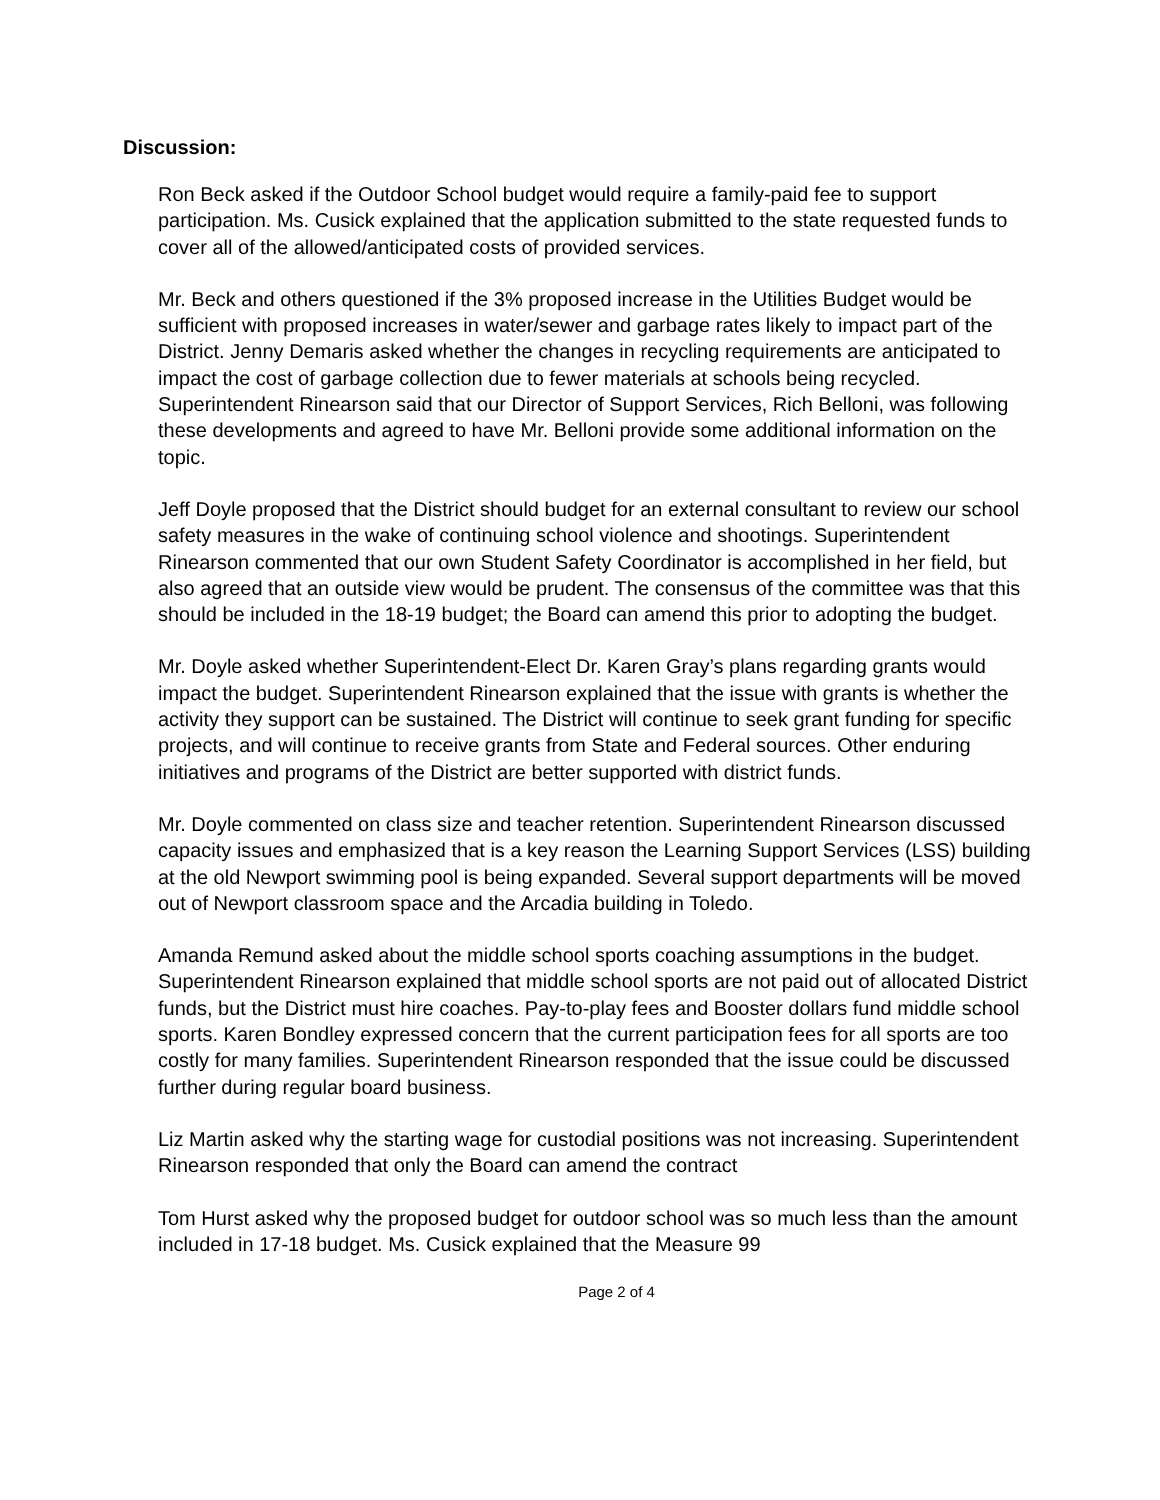Discussion:
Ron Beck asked if the Outdoor School budget would require a family-paid fee to support participation. Ms. Cusick explained that the application submitted to the state requested funds to cover all of the allowed/anticipated costs of provided services.
Mr. Beck and others questioned if the 3% proposed increase in the Utilities Budget would be sufficient with proposed increases in water/sewer and garbage rates likely to impact part of the District. Jenny Demaris asked whether the changes in recycling requirements are anticipated to impact the cost of garbage collection due to fewer materials at schools being recycled. Superintendent Rinearson said that our Director of Support Services, Rich Belloni, was following these developments and agreed to have Mr. Belloni provide some additional information on the topic.
Jeff Doyle proposed that the District should budget for an external consultant to review our school safety measures in the wake of continuing school violence and shootings. Superintendent Rinearson commented that our own Student Safety Coordinator is accomplished in her field, but also agreed that an outside view would be prudent. The consensus of the committee was that this should be included in the 18-19 budget; the Board can amend this prior to adopting the budget.
Mr. Doyle asked whether Superintendent-Elect Dr. Karen Gray’s plans regarding grants would impact the budget. Superintendent Rinearson explained that the issue with grants is whether the activity they support can be sustained. The District will continue to seek grant funding for specific projects, and will continue to receive grants from State and Federal sources. Other enduring initiatives and programs of the District are better supported with district funds.
Mr. Doyle commented on class size and teacher retention. Superintendent Rinearson discussed capacity issues and emphasized that is a key reason the Learning Support Services (LSS) building at the old Newport swimming pool is being expanded. Several support departments will be moved out of Newport classroom space and the Arcadia building in Toledo.
Amanda Remund asked about the middle school sports coaching assumptions in the budget. Superintendent Rinearson explained that middle school sports are not paid out of allocated District funds, but the District must hire coaches. Pay-to-play fees and Booster dollars fund middle school sports. Karen Bondley expressed concern that the current participation fees for all sports are too costly for many families. Superintendent Rinearson responded that the issue could be discussed further during regular board business.
Liz Martin asked why the starting wage for custodial positions was not increasing. Superintendent Rinearson responded that only the Board can amend the contract
Tom Hurst asked why the proposed budget for outdoor school was so much less than the amount included in 17-18 budget. Ms. Cusick explained that the Measure 99
Page 2 of 4